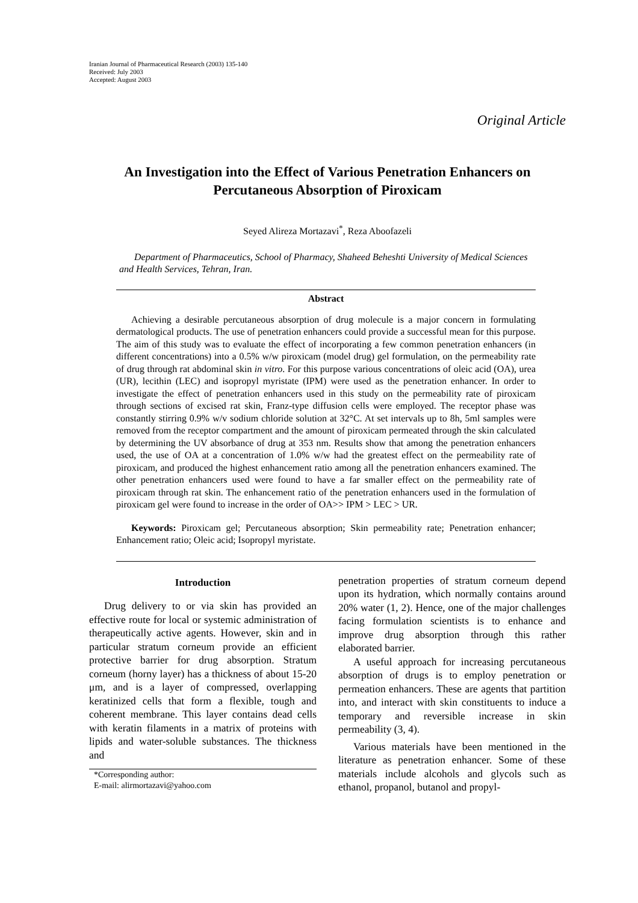Iranian Journal of Pharmaceutical Research (2003) 135-140
Received: July 2003
Accepted: August 2003
Original Article
An Investigation into the Effect of Various Penetration Enhancers on Percutaneous Absorption of Piroxicam
Seyed Alireza Mortazavi<sup>*</sup>, Reza Aboofazeli
Department of Pharmaceutics, School of Pharmacy, Shaheed Beheshti University of Medical Sciences and Health Services, Tehran, Iran.
Abstract
Achieving a desirable percutaneous absorption of drug molecule is a major concern in formulating dermatological products. The use of penetration enhancers could provide a successful mean for this purpose. The aim of this study was to evaluate the effect of incorporating a few common penetration enhancers (in different concentrations) into a 0.5% w/w piroxicam (model drug) gel formulation, on the permeability rate of drug through rat abdominal skin in vitro. For this purpose various concentrations of oleic acid (OA), urea (UR), lecithin (LEC) and isopropyl myristate (IPM) were used as the penetration enhancer. In order to investigate the effect of penetration enhancers used in this study on the permeability rate of piroxicam through sections of excised rat skin, Franz-type diffusion cells were employed. The receptor phase was constantly stirring 0.9% w/v sodium chloride solution at 32°C. At set intervals up to 8h, 5ml samples were removed from the receptor compartment and the amount of piroxicam permeated through the skin calculated by determining the UV absorbance of drug at 353 nm. Results show that among the penetration enhancers used, the use of OA at a concentration of 1.0% w/w had the greatest effect on the permeability rate of piroxicam, and produced the highest enhancement ratio among all the penetration enhancers examined. The other penetration enhancers used were found to have a far smaller effect on the permeability rate of piroxicam through rat skin. The enhancement ratio of the penetration enhancers used in the formulation of piroxicam gel were found to increase in the order of OA>> IPM > LEC > UR.
Keywords: Piroxicam gel; Percutaneous absorption; Skin permeability rate; Penetration enhancer; Enhancement ratio; Oleic acid; Isopropyl myristate.
Introduction
Drug delivery to or via skin has provided an effective route for local or systemic administration of therapeutically active agents. However, skin and in particular stratum corneum provide an efficient protective barrier for drug absorption. Stratum corneum (horny layer) has a thickness of about 15-20 μm, and is a layer of compressed, overlapping keratinized cells that form a flexible, tough and coherent membrane. This layer contains dead cells with keratin filaments in a matrix of proteins with lipids and water-soluble substances. The thickness and
*Corresponding author:
E-mail: alirmortazavi@yahoo.com
penetration properties of stratum corneum depend upon its hydration, which normally contains around 20% water (1, 2). Hence, one of the major challenges facing formulation scientists is to enhance and improve drug absorption through this rather elaborated barrier.
A useful approach for increasing percutaneous absorption of drugs is to employ penetration or permeation enhancers. These are agents that partition into, and interact with skin constituents to induce a temporary and reversible increase in skin permeability (3, 4).
Various materials have been mentioned in the literature as penetration enhancer. Some of these materials include alcohols and glycols such as ethanol, propanol, butanol and propyl-